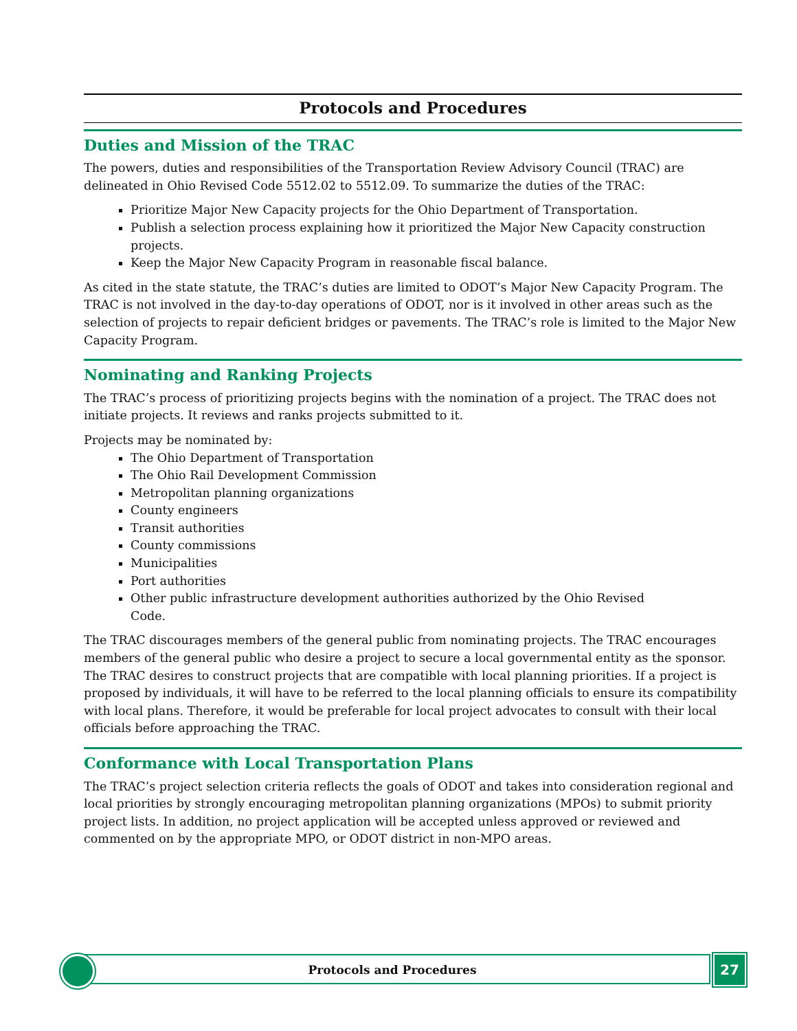Protocols and Procedures
Duties and Mission of the TRAC
The powers, duties and responsibilities of the Transportation Review Advisory Council (TRAC) are delineated in Ohio Revised Code 5512.02 to 5512.09. To summarize the duties of the TRAC:
Prioritize Major New Capacity projects for the Ohio Department of Transportation.
Publish a selection process explaining how it prioritized the Major New Capacity construction projects.
Keep the Major New Capacity Program in reasonable fiscal balance.
As cited in the state statute, the TRAC’s duties are limited to ODOT’s Major New Capacity Program. The TRAC is not involved in the day-to-day operations of ODOT, nor is it involved in other areas such as the selection of projects to repair deficient bridges or pavements. The TRAC’s role is limited to the Major New Capacity Program.
Nominating and Ranking Projects
The TRAC’s process of prioritizing projects begins with the nomination of a project. The TRAC does not initiate projects. It reviews and ranks projects submitted to it.
Projects may be nominated by:
The Ohio Department of Transportation
The Ohio Rail Development Commission
Metropolitan planning organizations
County engineers
Transit authorities
County commissions
Municipalities
Port authorities
Other public infrastructure development authorities authorized by the Ohio Revised
Code.
The TRAC discourages members of the general public from nominating projects. The TRAC encourages members of the general public who desire a project to secure a local governmental entity as the sponsor. The TRAC desires to construct projects that are compatible with local planning priorities. If a project is proposed by individuals, it will have to be referred to the local planning officials to ensure its compatibility with local plans. Therefore, it would be preferable for local project advocates to consult with their local officials before approaching the TRAC.
Conformance with Local Transportation Plans
The TRAC’s project selection criteria reflects the goals of ODOT and takes into consideration regional and local priorities by strongly encouraging metropolitan planning organizations (MPOs) to submit priority project lists. In addition, no project application will be accepted unless approved or reviewed and commented on by the appropriate MPO, or ODOT district in non-MPO areas.
Protocols and Procedures 27